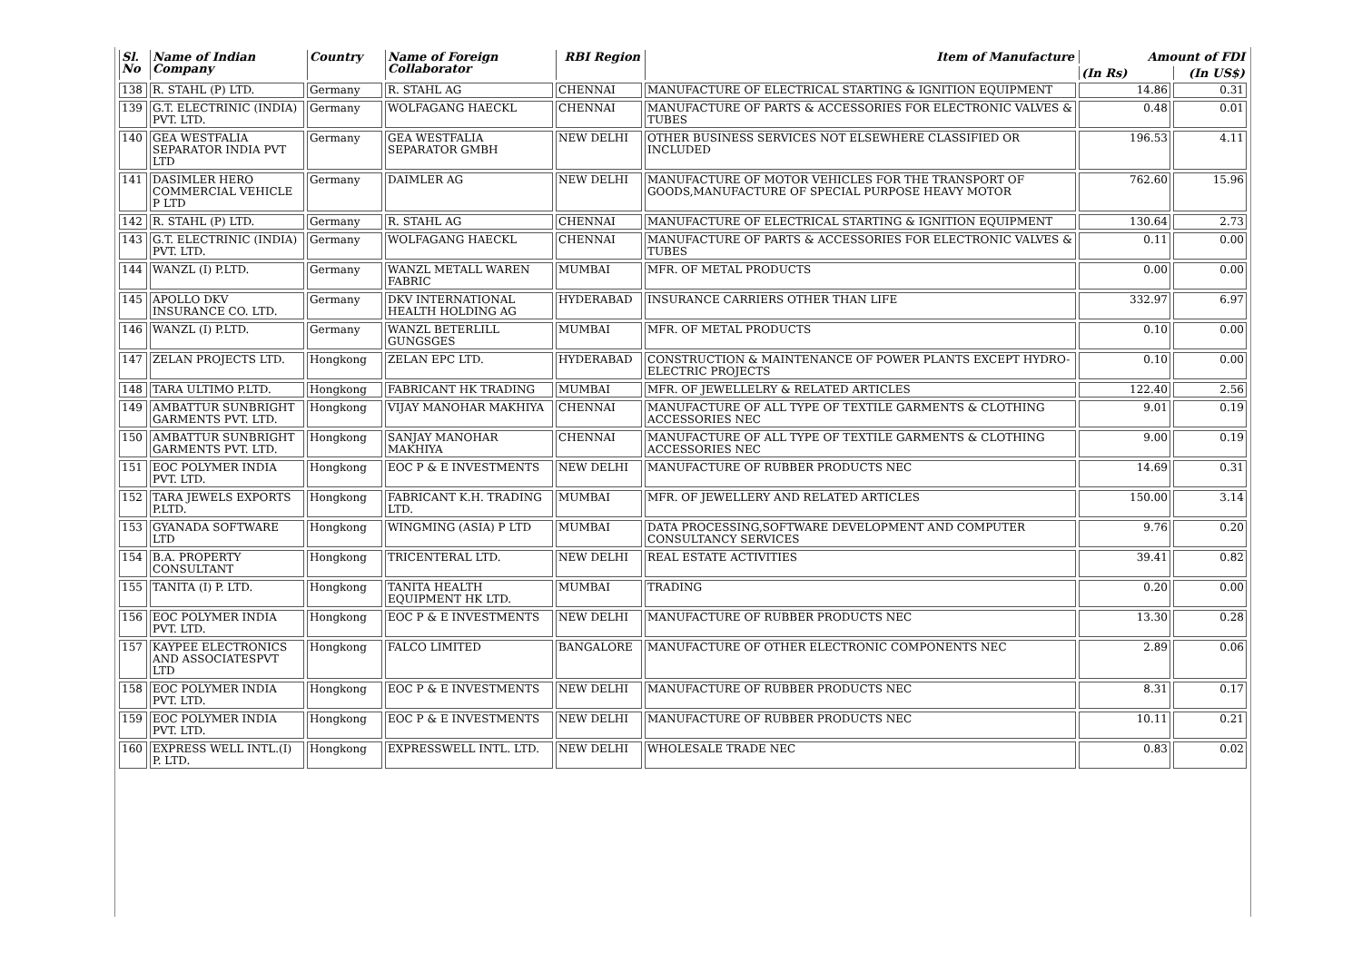| Sl. No | Name of Indian Company | Country | Name of Foreign Collaborator | RBI Region | Item of Manufacture | Amount of FDI | |
| --- | --- | --- | --- | --- | --- | --- | --- |
| | | | | | | (In Rs) | (In US$) |
| 138 | R. STAHL (P) LTD. | Germany | R. STAHL AG | CHENNAI | MANUFACTURE OF ELECTRICAL STARTING & IGNITION EQUIPMENT | 14.86 | 0.31 |
| 139 | G.T. ELECTRINIC (INDIA) PVT. LTD. | Germany | WOLFAGANG HAECKL | CHENNAI | MANUFACTURE OF PARTS & ACCESSORIES FOR ELECTRONIC VALVES & TUBES | 0.48 | 0.01 |
| 140 | GEA WESTFALIA SEPARATOR INDIA PVT LTD | Germany | GEA WESTFALIA SEPARATOR GMBH | NEW DELHI | OTHER BUSINESS SERVICES NOT ELSEWHERE CLASSIFIED OR INCLUDED | 196.53 | 4.11 |
| 141 | DASIMLER HERO COMMERCIAL VEHICLE P LTD | Germany | DAIMLER AG | NEW DELHI | MANUFACTURE OF MOTOR VEHICLES FOR THE TRANSPORT OF GOODS,MANUFACTURE OF SPECIAL PURPOSE HEAVY MOTOR | 762.60 | 15.96 |
| 142 | R. STAHL (P) LTD. | Germany | R. STAHL AG | CHENNAI | MANUFACTURE OF ELECTRICAL STARTING & IGNITION EQUIPMENT | 130.64 | 2.73 |
| 143 | G.T. ELECTRINIC (INDIA) PVT. LTD. | Germany | WOLFAGANG HAECKL | CHENNAI | MANUFACTURE OF PARTS & ACCESSORIES FOR ELECTRONIC VALVES & TUBES | 0.11 | 0.00 |
| 144 | WANZL (I) P.LTD. | Germany | WANZL METALL WAREN FABRIC | MUMBAI | MFR. OF METAL PRODUCTS | 0.00 | 0.00 |
| 145 | APOLLO DKV INSURANCE CO. LTD. | Germany | DKV INTERNATIONAL HEALTH HOLDING AG | HYDERABAD | INSURANCE CARRIERS OTHER THAN LIFE | 332.97 | 6.97 |
| 146 | WANZL (I) P.LTD. | Germany | WANZL BETERLILL GUNGSGES | MUMBAI | MFR. OF METAL PRODUCTS | 0.10 | 0.00 |
| 147 | ZELAN PROJECTS LTD. | Hongkong | ZELAN EPC LTD. | HYDERABAD | CONSTRUCTION & MAINTENANCE OF POWER PLANTS EXCEPT HYDRO-ELECTRIC PROJECTS | 0.10 | 0.00 |
| 148 | TARA ULTIMO P.LTD. | Hongkong | FABRICANT HK TRADING | MUMBAI | MFR. OF JEWELLELRY & RELATED ARTICLES | 122.40 | 2.56 |
| 149 | AMBATTUR SUNBRIGHT GARMENTS PVT. LTD. | Hongkong | VIJAY MANOHAR MAKHIYA | CHENNAI | MANUFACTURE OF ALL TYPE OF TEXTILE GARMENTS & CLOTHING ACCESSORIES NEC | 9.01 | 0.19 |
| 150 | AMBATTUR SUNBRIGHT GARMENTS PVT. LTD. | Hongkong | SANJAY MANOHAR MAKHIYA | CHENNAI | MANUFACTURE OF ALL TYPE OF TEXTILE GARMENTS & CLOTHING ACCESSORIES NEC | 9.00 | 0.19 |
| 151 | EOC POLYMER INDIA PVT. LTD. | Hongkong | EOC P & E INVESTMENTS | NEW DELHI | MANUFACTURE OF RUBBER PRODUCTS NEC | 14.69 | 0.31 |
| 152 | TARA JEWELS EXPORTS P.LTD. | Hongkong | FABRICANT K.H. TRADING LTD. | MUMBAI | MFR. OF JEWELLERY AND RELATED ARTICLES | 150.00 | 3.14 |
| 153 | GYANADA SOFTWARE LTD | Hongkong | WINGMING (ASIA) P LTD | MUMBAI | DATA PROCESSING,SOFTWARE DEVELOPMENT AND COMPUTER CONSULTANCY SERVICES | 9.76 | 0.20 |
| 154 | B.A. PROPERTY CONSULTANT | Hongkong | TRICENTERAL LTD. | NEW DELHI | REAL ESTATE ACTIVITIES | 39.41 | 0.82 |
| 155 | TANITA (I) P. LTD. | Hongkong | TANITA HEALTH EQUIPMENT HK LTD. | MUMBAI | TRADING | 0.20 | 0.00 |
| 156 | EOC POLYMER INDIA PVT. LTD. | Hongkong | EOC P & E INVESTMENTS | NEW DELHI | MANUFACTURE OF RUBBER PRODUCTS NEC | 13.30 | 0.28 |
| 157 | KAYPEE ELECTRONICS AND ASSOCIATESPVT LTD | Hongkong | FALCO LIMITED | BANGALORE | MANUFACTURE OF OTHER ELECTRONIC COMPONENTS NEC | 2.89 | 0.06 |
| 158 | EOC POLYMER INDIA PVT. LTD. | Hongkong | EOC P & E INVESTMENTS | NEW DELHI | MANUFACTURE OF RUBBER PRODUCTS NEC | 8.31 | 0.17 |
| 159 | EOC POLYMER INDIA PVT. LTD. | Hongkong | EOC P & E INVESTMENTS | NEW DELHI | MANUFACTURE OF RUBBER PRODUCTS NEC | 10.11 | 0.21 |
| 160 | EXPRESS WELL INTL.(I) P. LTD. | Hongkong | EXPRESSWELL INTL. LTD. | NEW DELHI | WHOLESALE TRADE NEC | 0.83 | 0.02 |